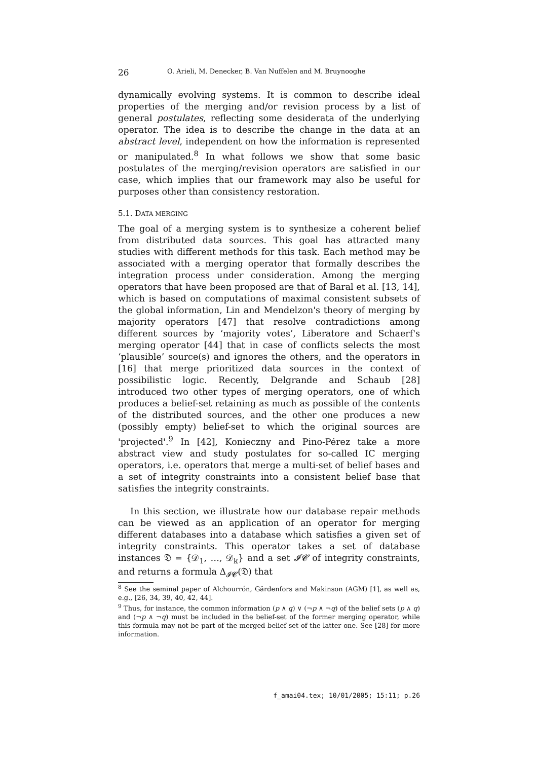26 O. Arieli, M. Denecker, B. Van Nuffelen and M. Bruynooghe
dynamically evolving systems. It is common to describe ideal properties of the merging and/or revision process by a list of general postulates, reflecting some desiderata of the underlying operator. The idea is to describe the change in the data at an abstract level, independent on how the information is represented or manipulated.<sup>8</sup> In what follows we show that some basic postulates of the merging/revision operators are satisfied in our case, which implies that our framework may also be useful for purposes other than consistency restoration.
5.1. DATA MERGING
The goal of a merging system is to synthesize a coherent belief from distributed data sources. This goal has attracted many studies with different methods for this task. Each method may be associated with a merging operator that formally describes the integration process under consideration. Among the merging operators that have been proposed are that of Baral et al. [13, 14], which is based on computations of maximal consistent subsets of the global information, Lin and Mendelzon's theory of merging by majority operators [47] that resolve contradictions among different sources by ‘majority votes’, Liberatore and Schaerf's merging operator [44] that in case of conflicts selects the most ‘plausible’ source(s) and ignores the others, and the operators in [16] that merge prioritized data sources in the context of possibilistic logic. Recently, Delgrande and Schaub [28] introduced two other types of merging operators, one of which produces a belief-set retaining as much as possible of the contents of the distributed sources, and the other one produces a new (possibly empty) belief-set to which the original sources are 'projected'.<sup>9</sup> In [42], Konieczny and Pino-Pérez take a more abstract view and study postulates for so-called IC merging operators, i.e. operators that merge a multi-set of belief bases and a set of integrity constraints into a consistent belief base that satisfies the integrity constraints.
In this section, we illustrate how our database repair methods can be viewed as an application of an operator for merging different databases into a database which satisfies a given set of integrity constraints. This operator takes a set of database instances 𝔇 = {𝒟<sub>1</sub>, …, 𝒟<sub>k</sub>} and a set 𝓘𝓒 of integrity constraints, and returns a formula Δ<sub>𝓘𝓒</sub>(𝔇) that
<sup>8</sup> See the seminal paper of Alchourrón, Gärdenfors and Makinson (AGM) [1], as well as, e.g., [26, 34, 39, 40, 42, 44].
<sup>9</sup> Thus, for instance, the common information (p ∧ q) ∨ (¬p ∧ ¬q) of the belief sets (p ∧ q) and (¬p ∧ ¬q) must be included in the belief-set of the former merging operator, while this formula may not be part of the merged belief set of the latter one. See [28] for more information.
f_amai04.tex; 10/01/2005; 15:11; p.26